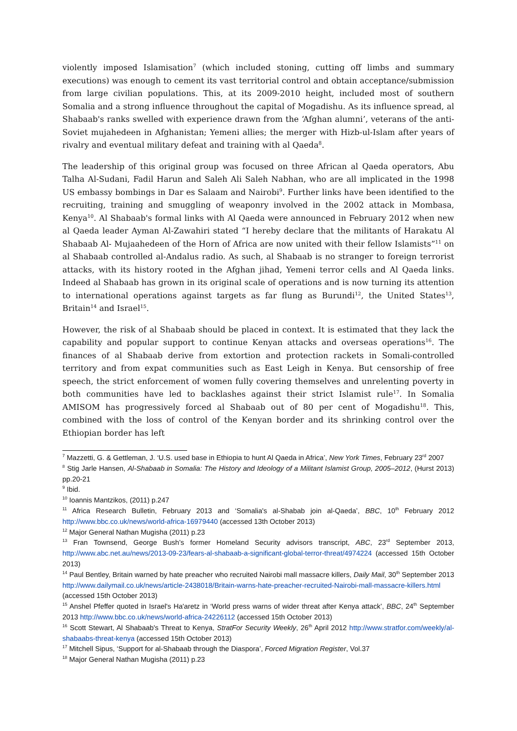violently imposed Islamisation<sup>7</sup> (which included stoning, cutting off limbs and summary executions) was enough to cement its vast territorial control and obtain acceptance/submission from large civilian populations. This, at its 2009-2010 height, included most of southern Somalia and a strong influence throughout the capital of Mogadishu. As its influence spread, al Shabaab's ranks swelled with experience drawn from the ‘Afghan alumni’, veterans of the anti-Soviet mujahedeen in Afghanistan; Yemeni allies; the merger with Hizb-ul-Islam after years of rivalry and eventual military defeat and training with al Qaeda<sup>8</sup>.
The leadership of this original group was focused on three African al Qaeda operators, Abu Talha Al-Sudani, Fadil Harun and Saleh Ali Saleh Nabhan, who are all implicated in the 1998 US embassy bombings in Dar es Salaam and Nairobi<sup>9</sup>. Further links have been identified to the recruiting, training and smuggling of weaponry involved in the 2002 attack in Mombasa, Kenya<sup>10</sup>. Al Shabaab's formal links with Al Qaeda were announced in February 2012 when new al Qaeda leader Ayman Al-Zawahiri stated “I hereby declare that the militants of Harakatu Al Shabaab Al- Mujaahedeen of the Horn of Africa are now united with their fellow Islamists”<sup>11</sup> on al Shabaab controlled al-Andalus radio. As such, al Shabaab is no stranger to foreign terrorist attacks, with its history rooted in the Afghan jihad, Yemeni terror cells and Al Qaeda links. Indeed al Shabaab has grown in its original scale of operations and is now turning its attention to international operations against targets as far flung as Burundi<sup>12</sup>, the United States<sup>13</sup>, Britain<sup>14</sup> and Israel<sup>15</sup>.
However, the risk of al Shabaab should be placed in context. It is estimated that they lack the capability and popular support to continue Kenyan attacks and overseas operations<sup>16</sup>. The finances of al Shabaab derive from extortion and protection rackets in Somali-controlled territory and from expat communities such as East Leigh in Kenya. But censorship of free speech, the strict enforcement of women fully covering themselves and unrelenting poverty in both communities have led to backlashes against their strict Islamist rule<sup>17</sup>. In Somalia AMISOM has progressively forced al Shabaab out of 80 per cent of Mogadishu<sup>18</sup>. This, combined with the loss of control of the Kenyan border and its shrinking control over the Ethiopian border has left
<sup>7</sup> Mazzetti, G. & Gettleman, J. ‘U.S. used base in Ethiopia to hunt Al Qaeda in Africa’, New York Times, February 23<sup>rd</sup> 2007
<sup>8</sup> Stig Jarle Hansen, Al-Shabaab in Somalia: The History and Ideology of a Militant Islamist Group, 2005–2012, (Hurst 2013) pp.20-21
<sup>9</sup> Ibid.
<sup>10</sup> Ioannis Mantzikos, (2011) p.247
<sup>11</sup> Africa Research Bulletin, February 2013 and ‘Somalia's al-Shabab join al-Qaeda’, BBC, 10<sup>th</sup> February 2012 http://www.bbc.co.uk/news/world-africa-16979440 (accessed 13th October 2013)
<sup>12</sup> Major General Nathan Mugisha (2011) p.23
<sup>13</sup> Fran Townsend, George Bush’s former Homeland Security advisors transcript, ABC, 23<sup>rd</sup> September 2013, http://www.abc.net.au/news/2013-09-23/fears-al-shabaab-a-significant-global-terror-threat/4974224 (accessed 15th October 2013)
<sup>14</sup> Paul Bentley, Britain warned by hate preacher who recruited Nairobi mall massacre killers, Daily Mail, 30<sup>th</sup> September 2013 http://www.dailymail.co.uk/news/article-2438018/Britain-warns-hate-preacher-recruited-Nairobi-mall-massacre-killers.html (accessed 15th October 2013)
<sup>15</sup> Anshel Pfeffer quoted in Israel's Ha'aretz in ‘World press warns of wider threat after Kenya attack’, BBC, 24<sup>th</sup> September 2013 http://www.bbc.co.uk/news/world-africa-24226112 (accessed 15th October 2013)
<sup>16</sup> Scott Stewart, Al Shabaab's Threat to Kenya, StratFor Security Weekly, 26<sup>th</sup> April 2012 http://www.stratfor.com/weekly/al-shabaabs-threat-kenya (accessed 15th October 2013)
<sup>17</sup> Mitchell Sipus, ‘Support for al-Shabaab through the Diaspora’, Forced Migration Register, Vol.37
<sup>18</sup> Major General Nathan Mugisha (2011) p.23